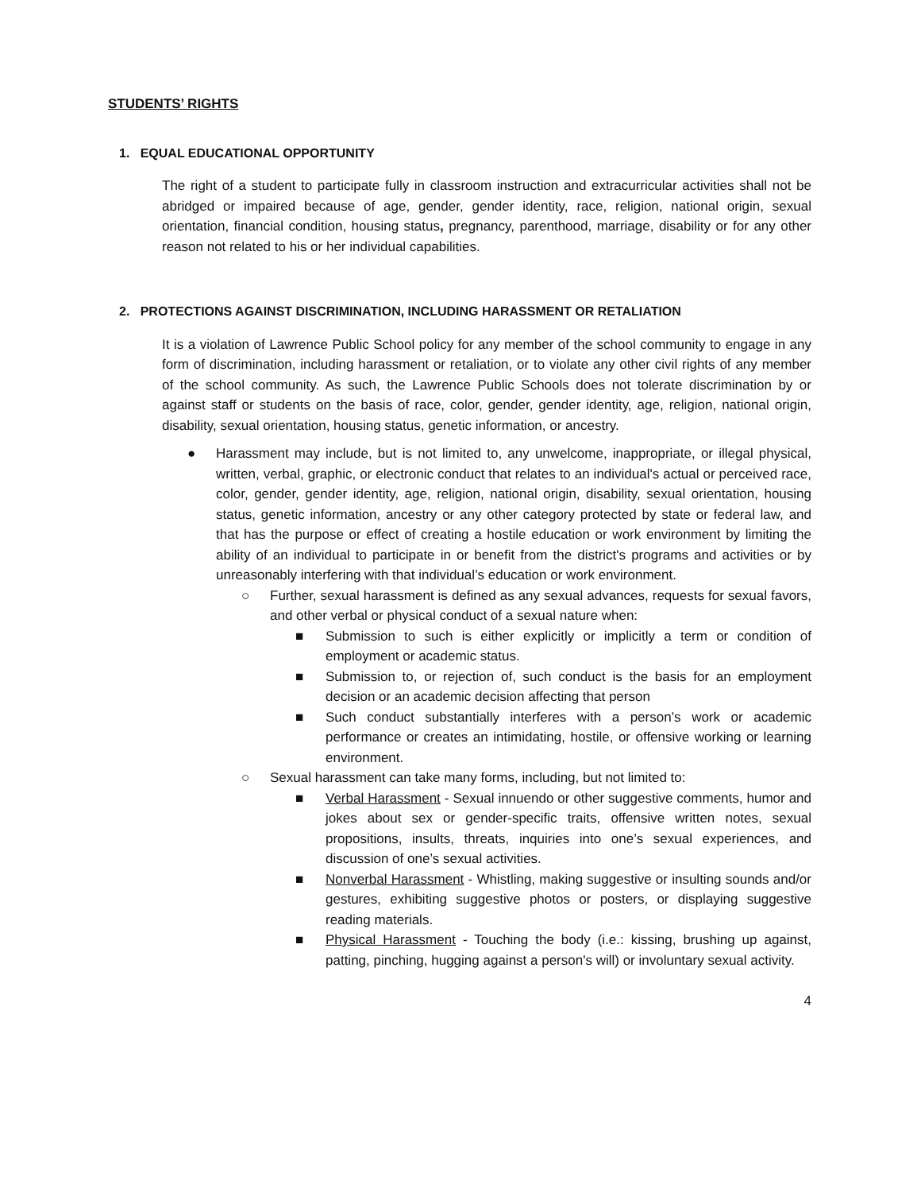STUDENTS’ RIGHTS
1. EQUAL EDUCATIONAL OPPORTUNITY
The right of a student to participate fully in classroom instruction and extracurricular activities shall not be abridged or impaired because of age, gender, gender identity, race, religion, national origin, sexual orientation, financial condition, housing status, pregnancy, parenthood, marriage, disability or for any other reason not related to his or her individual capabilities.
2. PROTECTIONS AGAINST DISCRIMINATION, INCLUDING HARASSMENT OR RETALIATION
It is a violation of Lawrence Public School policy for any member of the school community to engage in any form of discrimination, including harassment or retaliation, or to violate any other civil rights of any member of the school community. As such, the Lawrence Public Schools does not tolerate discrimination by or against staff or students on the basis of race, color, gender, gender identity, age, religion, national origin, disability, sexual orientation, housing status, genetic information, or ancestry.
● Harassment may include, but is not limited to, any unwelcome, inappropriate, or illegal physical, written, verbal, graphic, or electronic conduct that relates to an individual's actual or perceived race, color, gender, gender identity, age, religion, national origin, disability, sexual orientation, housing status, genetic information, ancestry or any other category protected by state or federal law, and that has the purpose or effect of creating a hostile education or work environment by limiting the ability of an individual to participate in or benefit from the district's programs and activities or by unreasonably interfering with that individual’s education or work environment.
○ Further, sexual harassment is defined as any sexual advances, requests for sexual favors, and other verbal or physical conduct of a sexual nature when:
■ Submission to such is either explicitly or implicitly a term or condition of employment or academic status.
■ Submission to, or rejection of, such conduct is the basis for an employment decision or an academic decision affecting that person
■ Such conduct substantially interferes with a person’s work or academic performance or creates an intimidating, hostile, or offensive working or learning environment.
○ Sexual harassment can take many forms, including, but not limited to:
■ Verbal Harassment - Sexual innuendo or other suggestive comments, humor and jokes about sex or gender-specific traits, offensive written notes, sexual propositions, insults, threats, inquiries into one’s sexual experiences, and discussion of one’s sexual activities.
■ Nonverbal Harassment - Whistling, making suggestive or insulting sounds and/or gestures, exhibiting suggestive photos or posters, or displaying suggestive reading materials.
■ Physical Harassment - Touching the body (i.e.: kissing, brushing up against, patting, pinching, hugging against a person's will) or involuntary sexual activity.
4